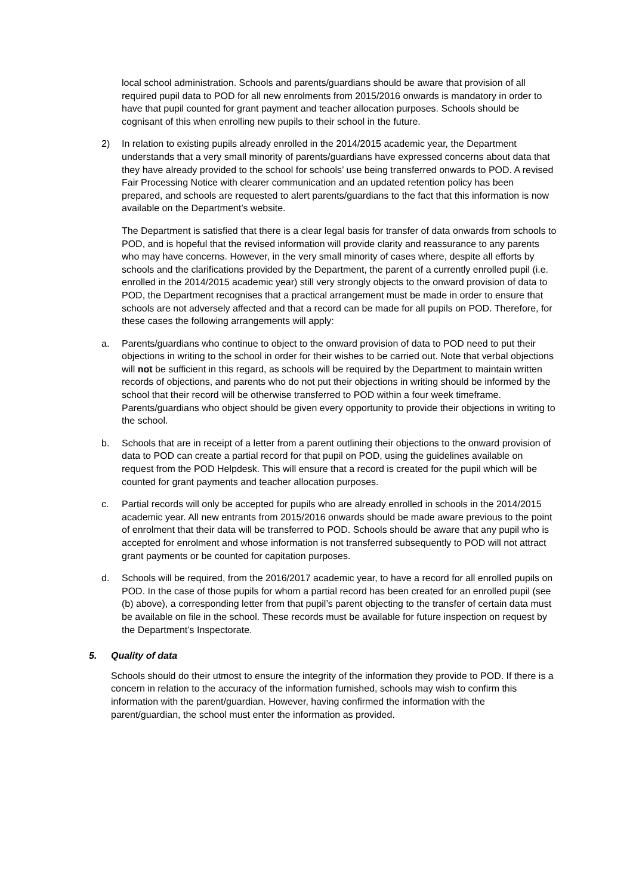local school administration. Schools and parents/guardians should be aware that provision of all required pupil data to POD for all new enrolments from 2015/2016 onwards is mandatory in order to have that pupil counted for grant payment and teacher allocation purposes. Schools should be cognisant of this when enrolling new pupils to their school in the future.
2) In relation to existing pupils already enrolled in the 2014/2015 academic year, the Department understands that a very small minority of parents/guardians have expressed concerns about data that they have already provided to the school for schools’ use being transferred onwards to POD. A revised Fair Processing Notice with clearer communication and an updated retention policy has been prepared, and schools are requested to alert parents/guardians to the fact that this information is now available on the Department’s website.
The Department is satisfied that there is a clear legal basis for transfer of data onwards from schools to POD, and is hopeful that the revised information will provide clarity and reassurance to any parents who may have concerns. However, in the very small minority of cases where, despite all efforts by schools and the clarifications provided by the Department, the parent of a currently enrolled pupil (i.e. enrolled in the 2014/2015 academic year) still very strongly objects to the onward provision of data to POD, the Department recognises that a practical arrangement must be made in order to ensure that schools are not adversely affected and that a record can be made for all pupils on POD. Therefore, for these cases the following arrangements will apply:
a. Parents/guardians who continue to object to the onward provision of data to POD need to put their objections in writing to the school in order for their wishes to be carried out. Note that verbal objections will not be sufficient in this regard, as schools will be required by the Department to maintain written records of objections, and parents who do not put their objections in writing should be informed by the school that their record will be otherwise transferred to POD within a four week timeframe. Parents/guardians who object should be given every opportunity to provide their objections in writing to the school.
b. Schools that are in receipt of a letter from a parent outlining their objections to the onward provision of data to POD can create a partial record for that pupil on POD, using the guidelines available on request from the POD Helpdesk. This will ensure that a record is created for the pupil which will be counted for grant payments and teacher allocation purposes.
c. Partial records will only be accepted for pupils who are already enrolled in schools in the 2014/2015 academic year. All new entrants from 2015/2016 onwards should be made aware previous to the point of enrolment that their data will be transferred to POD. Schools should be aware that any pupil who is accepted for enrolment and whose information is not transferred subsequently to POD will not attract grant payments or be counted for capitation purposes.
d. Schools will be required, from the 2016/2017 academic year, to have a record for all enrolled pupils on POD. In the case of those pupils for whom a partial record has been created for an enrolled pupil (see (b) above), a corresponding letter from that pupil’s parent objecting to the transfer of certain data must be available on file in the school. These records must be available for future inspection on request by the Department’s Inspectorate.
5. Quality of data
Schools should do their utmost to ensure the integrity of the information they provide to POD. If there is a concern in relation to the accuracy of the information furnished, schools may wish to confirm this information with the parent/guardian. However, having confirmed the information with the parent/guardian, the school must enter the information as provided.